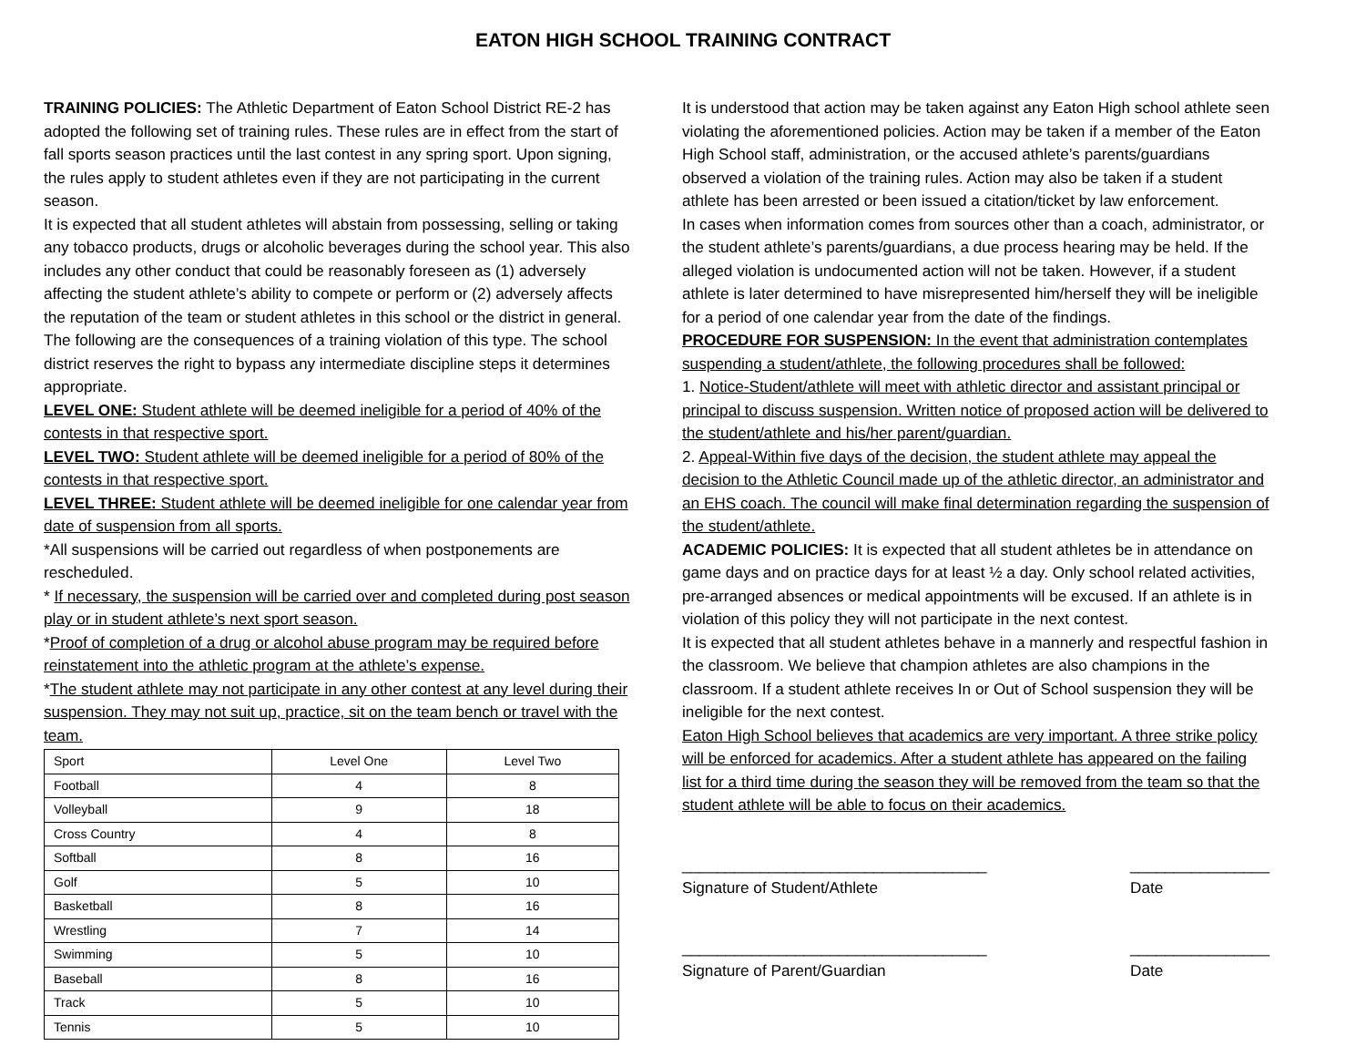EATON HIGH SCHOOL TRAINING CONTRACT
TRAINING POLICIES: The Athletic Department of Eaton School District RE-2 has adopted the following set of training rules. These rules are in effect from the start of fall sports season practices until the last contest in any spring sport. Upon signing, the rules apply to student athletes even if they are not participating in the current season.
It is expected that all student athletes will abstain from possessing, selling or taking any tobacco products, drugs or alcoholic beverages during the school year. This also includes any other conduct that could be reasonably foreseen as (1) adversely affecting the student athlete’s ability to compete or perform or (2) adversely affects the reputation of the team or student athletes in this school or the district in general.
The following are the consequences of a training violation of this type. The school district reserves the right to bypass any intermediate discipline steps it determines appropriate.
LEVEL ONE: Student athlete will be deemed ineligible for a period of 40% of the contests in that respective sport.
LEVEL TWO: Student athlete will be deemed ineligible for a period of 80% of the contests in that respective sport.
LEVEL THREE: Student athlete will be deemed ineligible for one calendar year from date of suspension from all sports.
*All suspensions will be carried out regardless of when postponements are rescheduled.
* If necessary, the suspension will be carried over and completed during post season play or in student athlete’s next sport season.
*Proof of completion of a drug or alcohol abuse program may be required before reinstatement into the athletic program at the athlete’s expense.
*The student athlete may not participate in any other contest at any level during their suspension. They may not suit up, practice, sit on the team bench or travel with the team.
| Sport | Level One | Level Two |
| --- | --- | --- |
| Football | 4 | 8 |
| Volleyball | 9 | 18 |
| Cross Country | 4 | 8 |
| Softball | 8 | 16 |
| Golf | 5 | 10 |
| Basketball | 8 | 16 |
| Wrestling | 7 | 14 |
| Swimming | 5 | 10 |
| Baseball | 8 | 16 |
| Track | 5 | 10 |
| Tennis | 5 | 10 |
It is understood that action may be taken against any Eaton High school athlete seen violating the aforementioned policies. Action may be taken if a member of the Eaton High School staff, administration, or the accused athlete’s parents/guardians observed a violation of the training rules. Action may also be taken if a student athlete has been arrested or been issued a citation/ticket by law enforcement.
In cases when information comes from sources other than a coach, administrator, or the student athlete’s parents/guardians, a due process hearing may be held. If the alleged violation is undocumented action will not be taken. However, if a student athlete is later determined to have misrepresented him/herself they will be ineligible for a period of one calendar year from the date of the findings.
PROCEDURE FOR SUSPENSION: In the event that administration contemplates suspending a student/athlete, the following procedures shall be followed:
1. Notice-Student/athlete will meet with athletic director and assistant principal or principal to discuss suspension. Written notice of proposed action will be delivered to the student/athlete and his/her parent/guardian.
2. Appeal-Within five days of the decision, the student athlete may appeal the decision to the Athletic Council made up of the athletic director, an administrator and an EHS coach. The council will make final determination regarding the suspension of the student/athlete.
ACADEMIC POLICIES: It is expected that all student athletes be in attendance on game days and on practice days for at least ½ a day. Only school related activities, pre-arranged absences or medical appointments will be excused. If an athlete is in violation of this policy they will not participate in the next contest.
It is expected that all student athletes behave in a mannerly and respectful fashion in the classroom. We believe that champion athletes are also champions in the classroom. If a student athlete receives In or Out of School suspension they will be ineligible for the next contest.
Eaton High School believes that academics are very important. A three strike policy will be enforced for academics. After a student athlete has appeared on the failing list for a third time during the season they will be removed from the team so that the student athlete will be able to focus on their academics.
___________________________________
Signature of Student/Athlete
________________
Date
___________________________________
Signature of Parent/Guardian
________________
Date